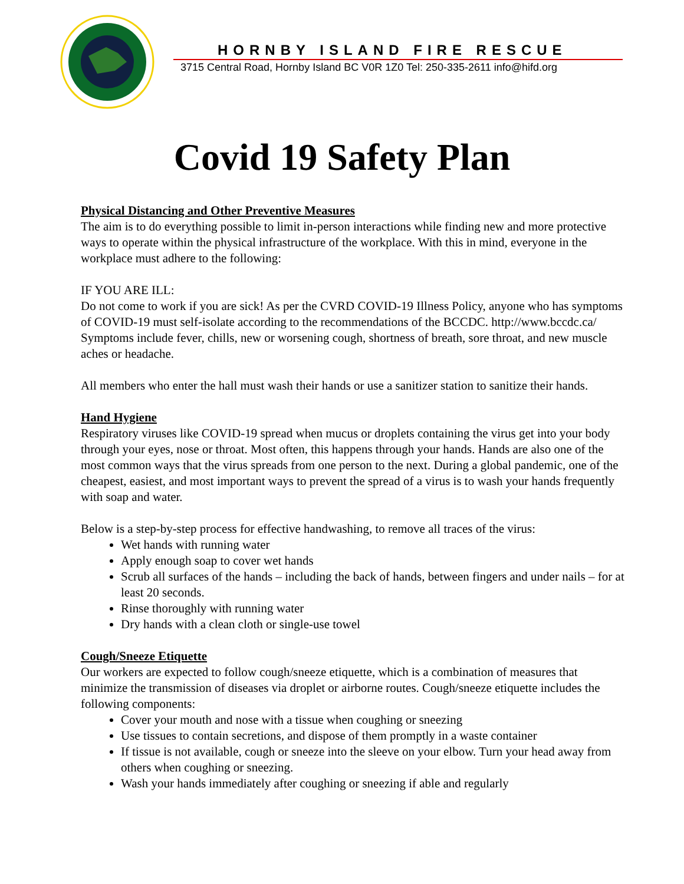HORNBY ISLAND FIRE RESCUE
3715 Central Road, Hornby Island BC V0R 1Z0 Tel: 250-335-2611 info@hifd.org
Covid 19 Safety Plan
Physical Distancing and Other Preventive Measures
The aim is to do everything possible to limit in-person interactions while finding new and more protective ways to operate within the physical infrastructure of the workplace. With this in mind, everyone in the workplace must adhere to the following:
IF YOU ARE ILL:
Do not come to work if you are sick! As per the CVRD COVID-19 Illness Policy, anyone who has symptoms of COVID-19 must self-isolate according to the recommendations of the BCCDC. http://www.bccdc.ca/ Symptoms include fever, chills, new or worsening cough, shortness of breath, sore throat, and new muscle aches or headache.
All members who enter the hall must wash their hands or use a sanitizer station to sanitize their hands.
Hand Hygiene
Respiratory viruses like COVID-19 spread when mucus or droplets containing the virus get into your body through your eyes, nose or throat. Most often, this happens through your hands. Hands are also one of the most common ways that the virus spreads from one person to the next. During a global pandemic, one of the cheapest, easiest, and most important ways to prevent the spread of a virus is to wash your hands frequently with soap and water.
Below is a step-by-step process for effective handwashing, to remove all traces of the virus:
Wet hands with running water
Apply enough soap to cover wet hands
Scrub all surfaces of the hands – including the back of hands, between fingers and under nails – for at least 20 seconds.
Rinse thoroughly with running water
Dry hands with a clean cloth or single-use towel
Cough/Sneeze Etiquette
Our workers are expected to follow cough/sneeze etiquette, which is a combination of measures that minimize the transmission of diseases via droplet or airborne routes. Cough/sneeze etiquette includes the following components:
Cover your mouth and nose with a tissue when coughing or sneezing
Use tissues to contain secretions, and dispose of them promptly in a waste container
If tissue is not available, cough or sneeze into the sleeve on your elbow. Turn your head away from others when coughing or sneezing.
Wash your hands immediately after coughing or sneezing if able and regularly